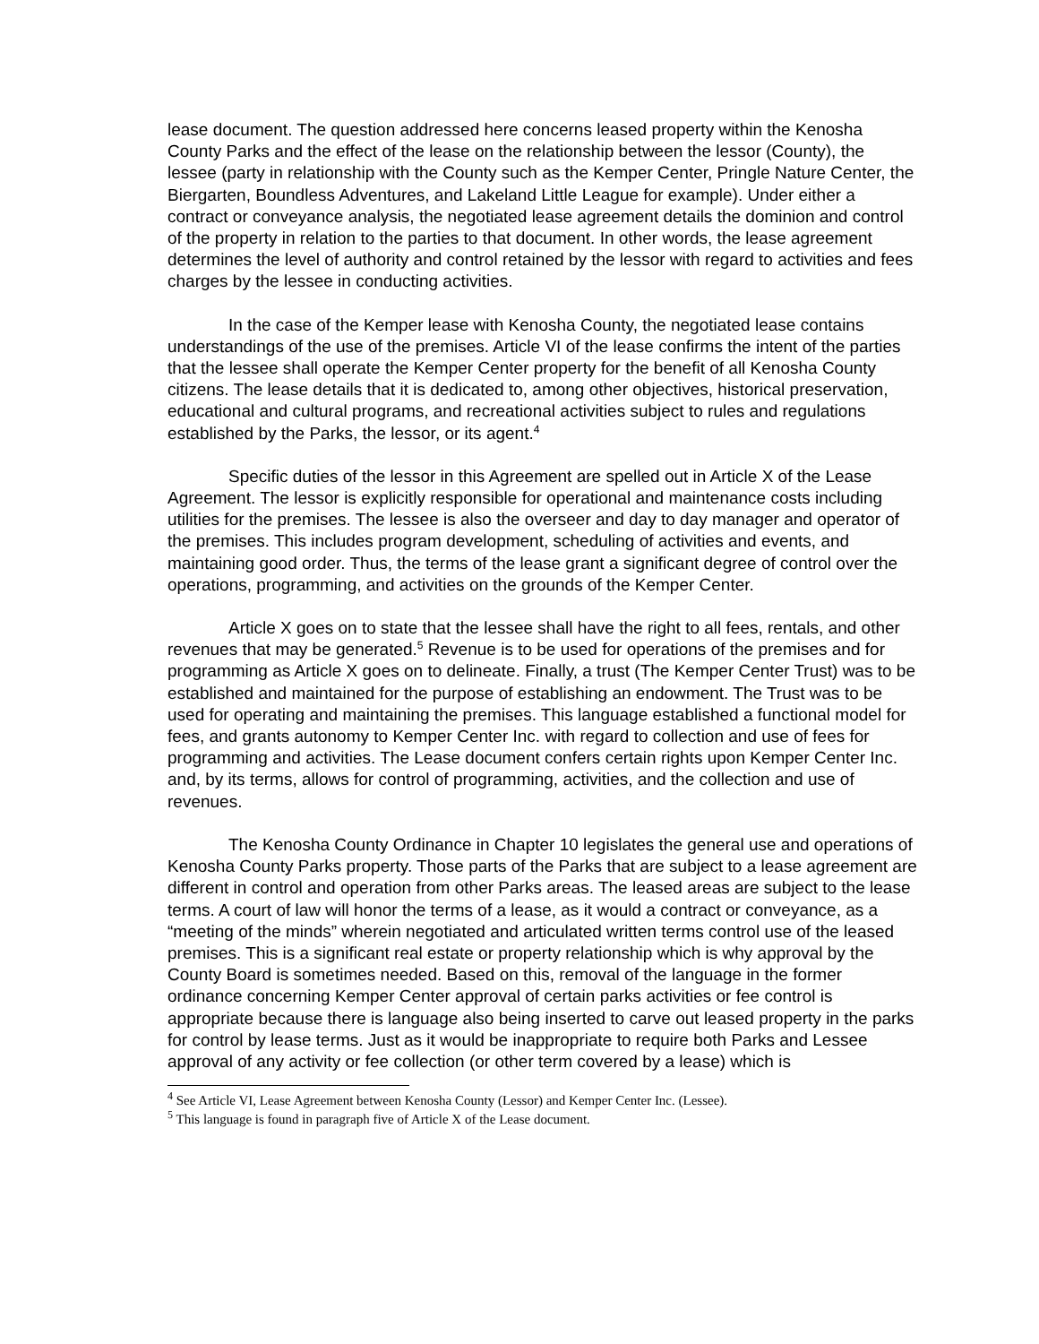lease document. The question addressed here concerns leased property within the Kenosha County Parks and the effect of the lease on the relationship between the lessor (County), the lessee (party in relationship with the County such as the Kemper Center, Pringle Nature Center, the Biergarten, Boundless Adventures, and Lakeland Little League for example). Under either a contract or conveyance analysis, the negotiated lease agreement details the dominion and control of the property in relation to the parties to that document. In other words, the lease agreement determines the level of authority and control retained by the lessor with regard to activities and fees charges by the lessee in conducting activities.
In the case of the Kemper lease with Kenosha County, the negotiated lease contains understandings of the use of the premises. Article VI of the lease confirms the intent of the parties that the lessee shall operate the Kemper Center property for the benefit of all Kenosha County citizens. The lease details that it is dedicated to, among other objectives, historical preservation, educational and cultural programs, and recreational activities subject to rules and regulations established by the Parks, the lessor, or its agent.<sup>4</sup>
Specific duties of the lessor in this Agreement are spelled out in Article X of the Lease Agreement. The lessor is explicitly responsible for operational and maintenance costs including utilities for the premises. The lessee is also the overseer and day to day manager and operator of the premises. This includes program development, scheduling of activities and events, and maintaining good order. Thus, the terms of the lease grant a significant degree of control over the operations, programming, and activities on the grounds of the Kemper Center.
Article X goes on to state that the lessee shall have the right to all fees, rentals, and other revenues that may be generated.<sup>5</sup> Revenue is to be used for operations of the premises and for programming as Article X goes on to delineate. Finally, a trust (The Kemper Center Trust) was to be established and maintained for the purpose of establishing an endowment. The Trust was to be used for operating and maintaining the premises. This language established a functional model for fees, and grants autonomy to Kemper Center Inc. with regard to collection and use of fees for programming and activities. The Lease document confers certain rights upon Kemper Center Inc. and, by its terms, allows for control of programming, activities, and the collection and use of revenues.
The Kenosha County Ordinance in Chapter 10 legislates the general use and operations of Kenosha County Parks property. Those parts of the Parks that are subject to a lease agreement are different in control and operation from other Parks areas. The leased areas are subject to the lease terms. A court of law will honor the terms of a lease, as it would a contract or conveyance, as a “meeting of the minds” wherein negotiated and articulated written terms control use of the leased premises. This is a significant real estate or property relationship which is why approval by the County Board is sometimes needed. Based on this, removal of the language in the former ordinance concerning Kemper Center approval of certain parks activities or fee control is appropriate because there is language also being inserted to carve out leased property in the parks for control by lease terms. Just as it would be inappropriate to require both Parks and Lessee approval of any activity or fee collection (or other term covered by a lease) which is
<sup>4</sup> See Article VI, Lease Agreement between Kenosha County (Lessor) and Kemper Center Inc. (Lessee).
<sup>5</sup> This language is found in paragraph five of Article X of the Lease document.